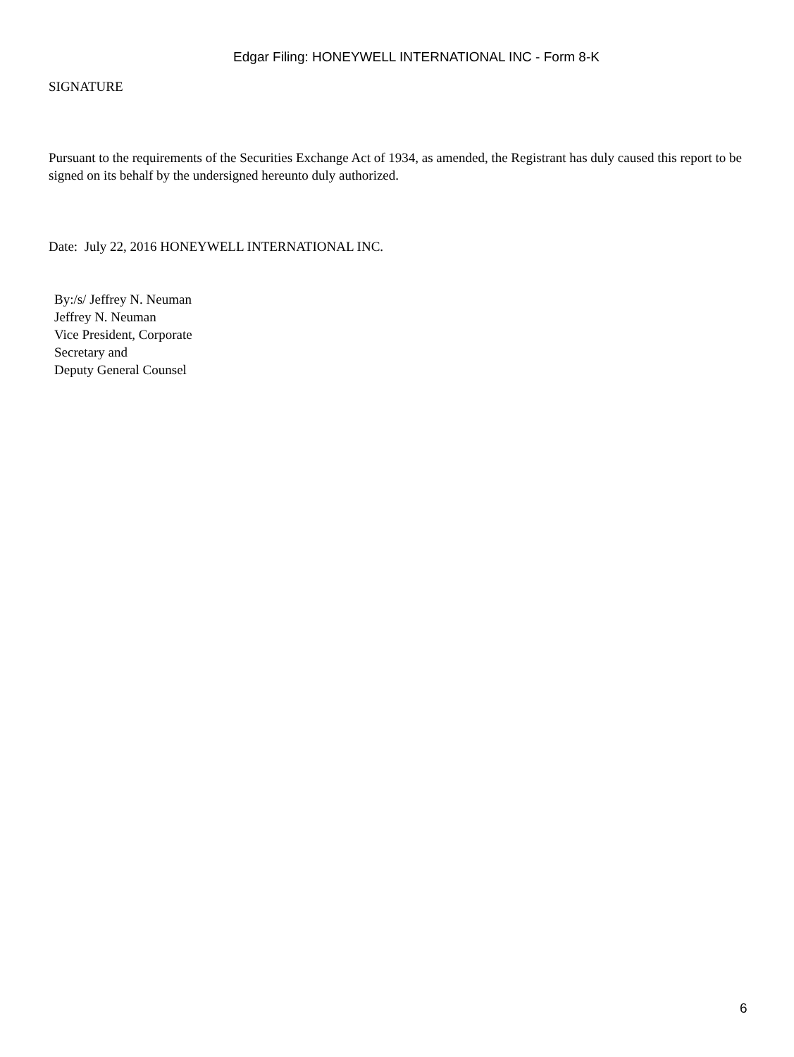Edgar Filing: HONEYWELL INTERNATIONAL INC - Form 8-K
SIGNATURE
Pursuant to the requirements of the Securities Exchange Act of 1934, as amended, the Registrant has duly caused this report to be signed on its behalf by the undersigned hereunto duly authorized.
Date: July 22, 2016 HONEYWELL INTERNATIONAL INC.
By:/s/ Jeffrey N. Neuman
Jeffrey N. Neuman
Vice President, Corporate
Secretary and
Deputy General Counsel
6